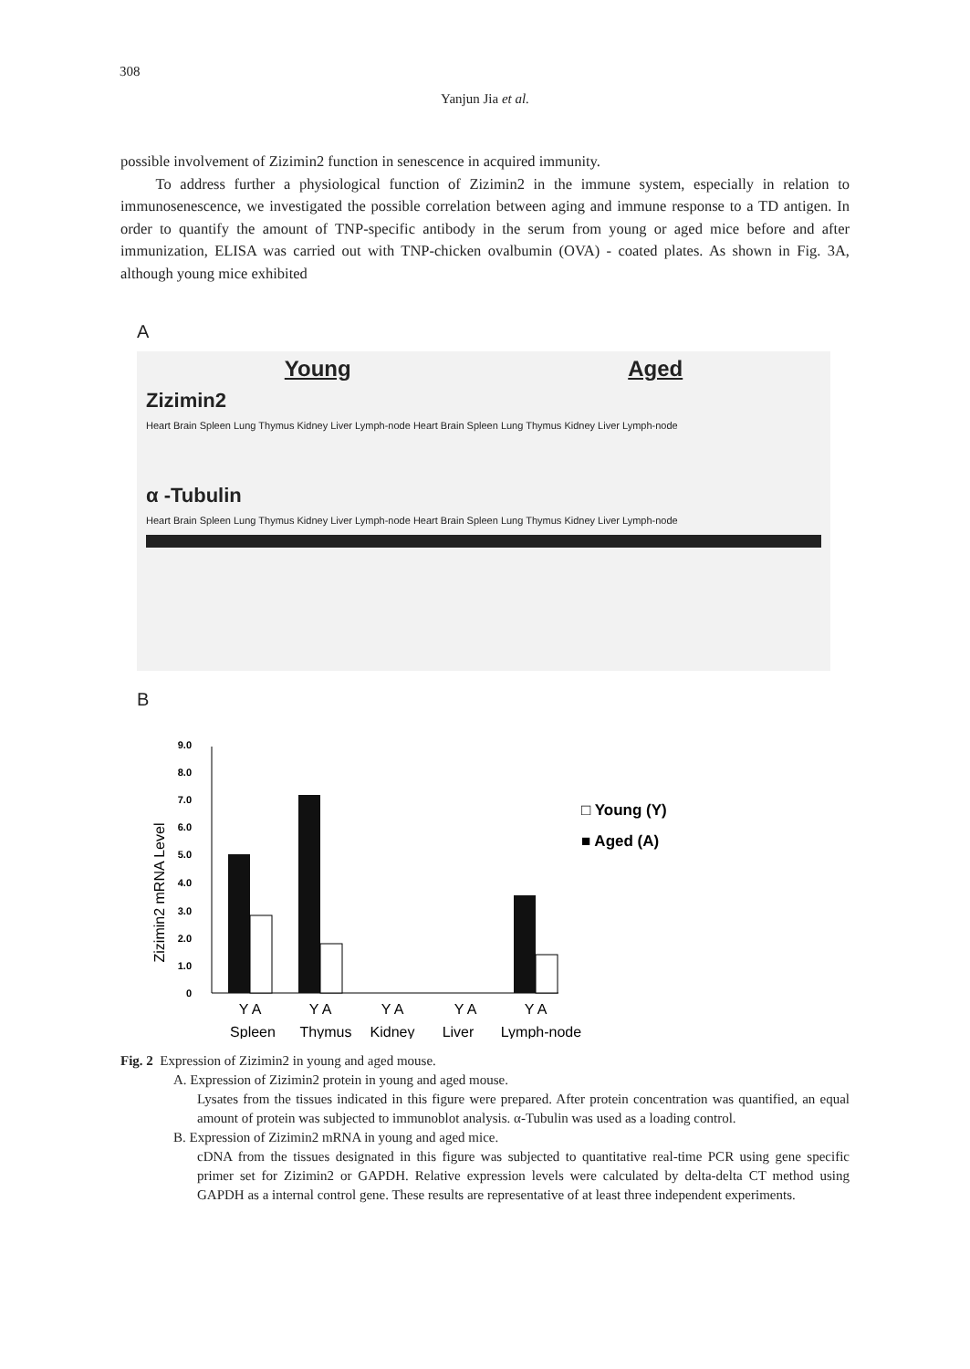308
Yanjun Jia et al.
possible involvement of Zizimin2 function in senescence in acquired immunity.
To address further a physiological function of Zizimin2 in the immune system, especially in relation to immunosenescence, we investigated the possible correlation between aging and immune response to a TD antigen. In order to quantify the amount of TNP-specific antibody in the serum from young or aged mice before and after immunization, ELISA was carried out with TNP-chicken ovalbumin (OVA) - coated plates. As shown in Fig. 3A, although young mice exhibited
A
Young Aged
Zizimin2
Heart Brain Spleen Lung Thymus Kidney Liver Lymph-node Heart Brain Spleen Lung Thymus Kidney Liver Lymph-node
α -Tubulin
Heart Brain Spleen Lung Thymus Kidney Liver Lymph-node Heart Brain Spleen Lung Thymus Kidney Liver Lymph-node
B
Zizimin2 mRNA Level
0
1.0
2.0
3.0
4.0
5.0
6.0
7.0
8.0
9.0
Y A
Y A
Y A
Y A
Y A
Spleen
Thymus
Kidney
Liver
Lymph-node
□ Young (Y)
■ Aged (A)
Fig. 2 Expression of Zizimin2 in young and aged mouse.
A. Expression of Zizimin2 protein in young and aged mouse.
Lysates from the tissues indicated in this figure were prepared. After protein concentration was quantified, an equal amount of protein was subjected to immunoblot analysis. α-Tubulin was used as a loading control.
B. Expression of Zizimin2 mRNA in young and aged mice.
cDNA from the tissues designated in this figure was subjected to quantitative real-time PCR using gene specific primer set for Zizimin2 or GAPDH. Relative expression levels were calculated by delta-delta CT method using GAPDH as a internal control gene. These results are representative of at least three independent experiments.